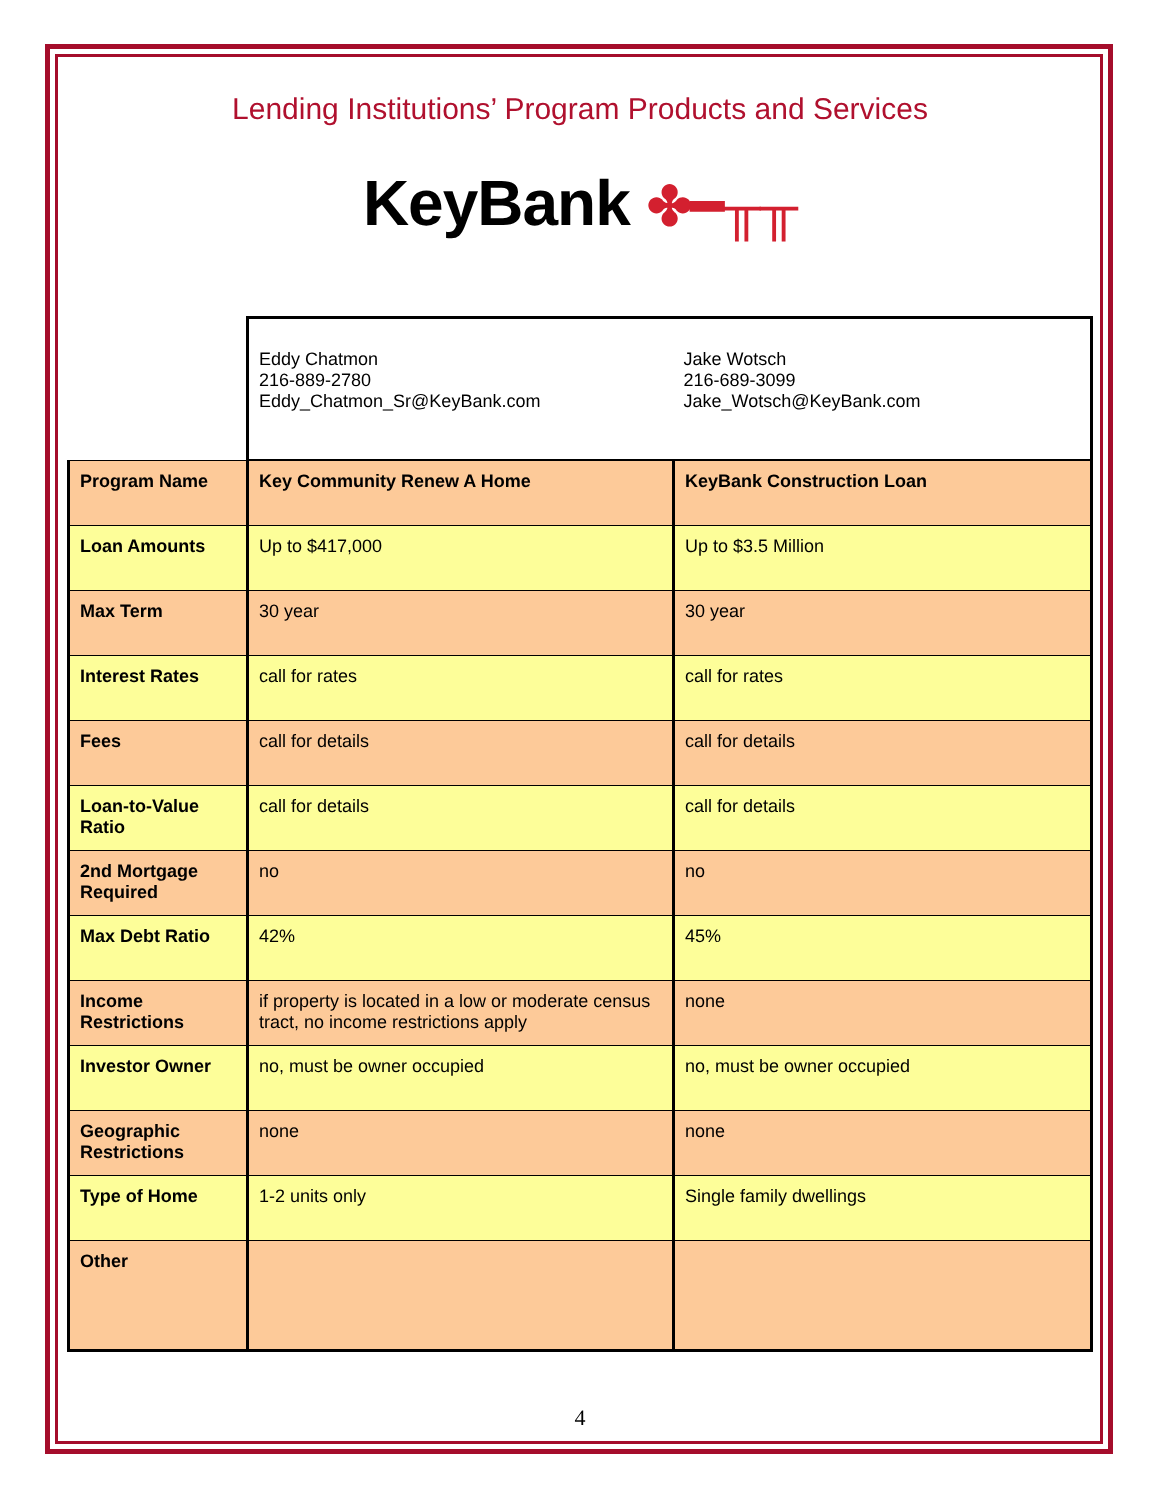Lending Institutions’ Program Products and Services
KeyBank ✤━╥╥
| | Eddy Chatmon 216-889-2780 Eddy_Chatmon_Sr@KeyBank.com | Jake Wotsch 216-689-3099 Jake_Wotsch@KeyBank.com |
| Program Name | Key Community Renew A Home | KeyBank Construction Loan |
| Loan Amounts | Up to $417,000 | Up to $3.5 Million |
| Max Term | 30 year | 30 year |
| Interest Rates | call for rates | call for rates |
| Fees | call for details | call for details |
| Loan-to-Value Ratio | call for details | call for details |
| 2nd Mortgage Required | no | no |
| Max Debt Ratio | 42% | 45% |
| Income Restrictions | if property is located in a low or moderate census tract, no income restrictions apply | none |
| Investor Owner | no, must be owner occupied | no, must be owner occupied |
| Geographic Restrictions | none | none |
| Type of Home | 1-2 units only | Single family dwellings |
| Other | | |
4